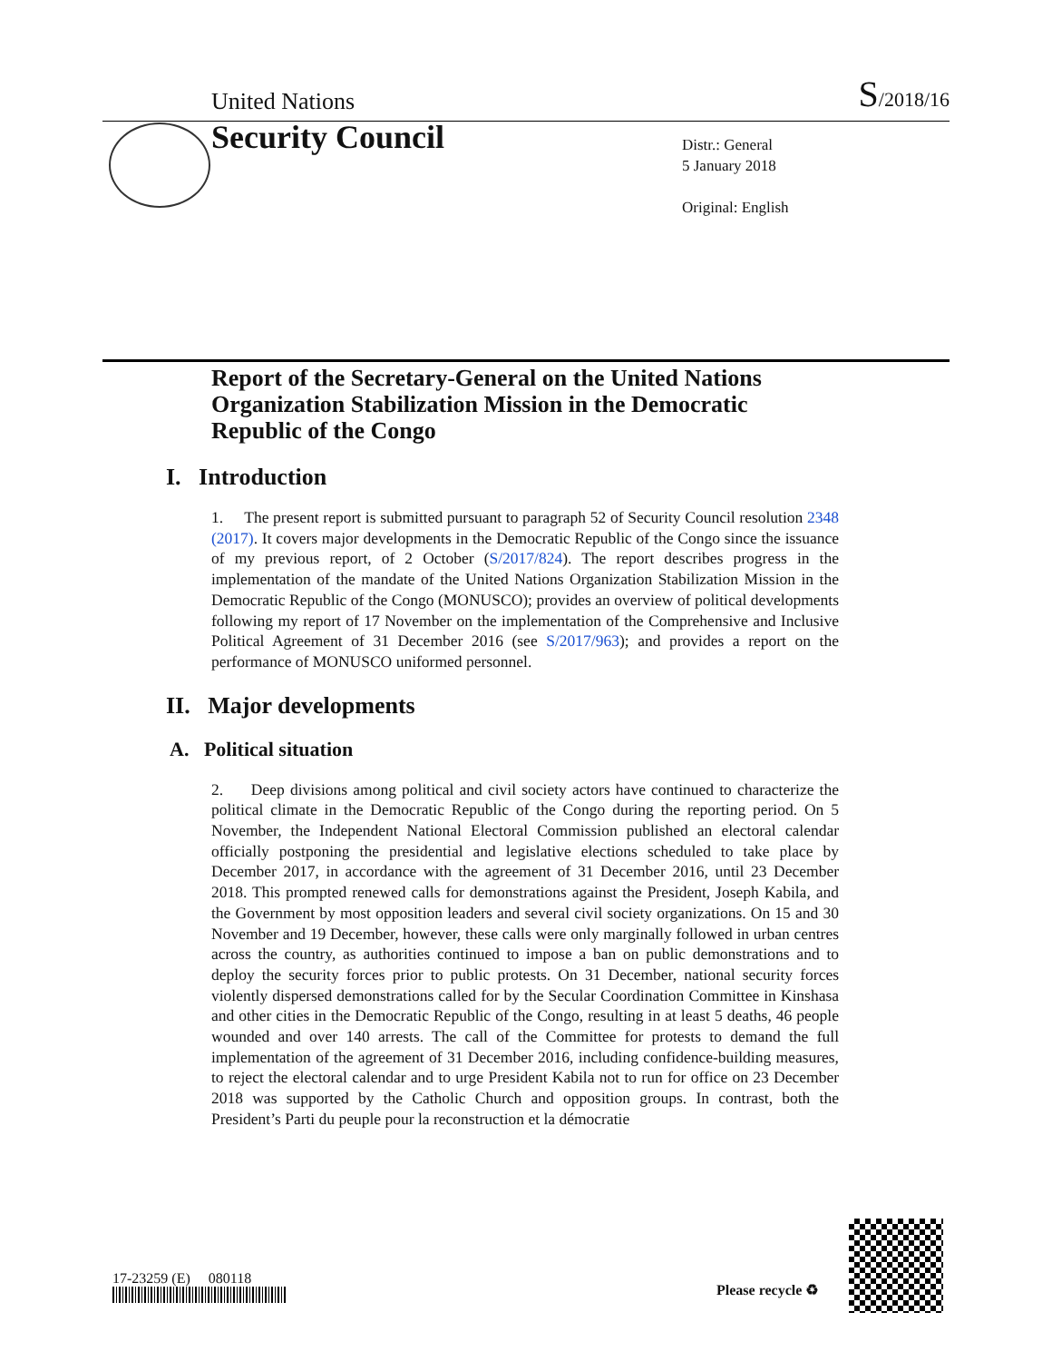United Nations S/2018/16
Security Council
Distr.: General
5 January 2018
Original: English
Report of the Secretary-General on the United Nations Organization Stabilization Mission in the Democratic Republic of the Congo
I. Introduction
1. The present report is submitted pursuant to paragraph 52 of Security Council resolution 2348 (2017). It covers major developments in the Democratic Republic of the Congo since the issuance of my previous report, of 2 October (S/2017/824). The report describes progress in the implementation of the mandate of the United Nations Organization Stabilization Mission in the Democratic Republic of the Congo (MONUSCO); provides an overview of political developments following my report of 17 November on the implementation of the Comprehensive and Inclusive Political Agreement of 31 December 2016 (see S/2017/963); and provides a report on the performance of MONUSCO uniformed personnel.
II. Major developments
A. Political situation
2. Deep divisions among political and civil society actors have continued to characterize the political climate in the Democratic Republic of the Congo during the reporting period. On 5 November, the Independent National Electoral Commission published an electoral calendar officially postponing the presidential and legislative elections scheduled to take place by December 2017, in accordance with the agreement of 31 December 2016, until 23 December 2018. This prompted renewed calls for demonstrations against the President, Joseph Kabila, and the Government by most opposition leaders and several civil society organizations. On 15 and 30 November and 19 December, however, these calls were only marginally followed in urban centres across the country, as authorities continued to impose a ban on public demonstrations and to deploy the security forces prior to public protests. On 31 December, national security forces violently dispersed demonstrations called for by the Secular Coordination Committee in Kinshasa and other cities in the Democratic Republic of the Congo, resulting in at least 5 deaths, 46 people wounded and over 140 arrests. The call of the Committee for protests to demand the full implementation of the agreement of 31 December 2016, including confidence-building measures, to reject the electoral calendar and to urge President Kabila not to run for office on 23 December 2018 was supported by the Catholic Church and opposition groups. In contrast, both the President’s Parti du peuple pour la reconstruction et la démocratie
17-23259 (E) 080118
Please recycle ♻